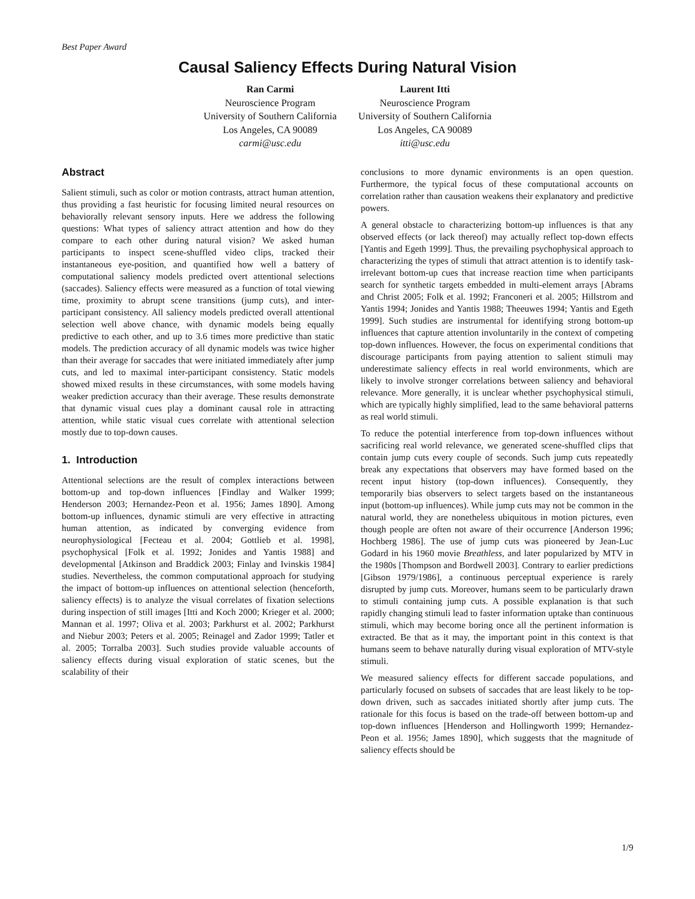Best Paper Award
Causal Saliency Effects During Natural Vision
Ran Carmi
Neuroscience Program
University of Southern California
Los Angeles, CA 90089
carmi@usc.edu
Laurent Itti
Neuroscience Program
University of Southern California
Los Angeles, CA 90089
itti@usc.edu
Abstract
Salient stimuli, such as color or motion contrasts, attract human attention, thus providing a fast heuristic for focusing limited neural resources on behaviorally relevant sensory inputs. Here we address the following questions: What types of saliency attract attention and how do they compare to each other during natural vision? We asked human participants to inspect scene-shuffled video clips, tracked their instantaneous eye-position, and quantified how well a battery of computational saliency models predicted overt attentional selections (saccades). Saliency effects were measured as a function of total viewing time, proximity to abrupt scene transitions (jump cuts), and inter-participant consistency. All saliency models predicted overall attentional selection well above chance, with dynamic models being equally predictive to each other, and up to 3.6 times more predictive than static models. The prediction accuracy of all dynamic models was twice higher than their average for saccades that were initiated immediately after jump cuts, and led to maximal inter-participant consistency. Static models showed mixed results in these circumstances, with some models having weaker prediction accuracy than their average. These results demonstrate that dynamic visual cues play a dominant causal role in attracting attention, while static visual cues correlate with attentional selection mostly due to top-down causes.
1. Introduction
Attentional selections are the result of complex interactions between bottom-up and top-down influences [Findlay and Walker 1999; Henderson 2003; Hernandez-Peon et al. 1956; James 1890]. Among bottom-up influences, dynamic stimuli are very effective in attracting human attention, as indicated by converging evidence from neurophysiological [Fecteau et al. 2004; Gottlieb et al. 1998], psychophysical [Folk et al. 1992; Jonides and Yantis 1988] and developmental [Atkinson and Braddick 2003; Finlay and Ivinskis 1984] studies. Nevertheless, the common computational approach for studying the impact of bottom-up influences on attentional selection (henceforth, saliency effects) is to analyze the visual correlates of fixation selections during inspection of still images [Itti and Koch 2000; Krieger et al. 2000; Mannan et al. 1997; Oliva et al. 2003; Parkhurst et al. 2002; Parkhurst and Niebur 2003; Peters et al. 2005; Reinagel and Zador 1999; Tatler et al. 2005; Torralba 2003]. Such studies provide valuable accounts of saliency effects during visual exploration of static scenes, but the scalability of their
conclusions to more dynamic environments is an open question. Furthermore, the typical focus of these computational accounts on correlation rather than causation weakens their explanatory and predictive powers.
A general obstacle to characterizing bottom-up influences is that any observed effects (or lack thereof) may actually reflect top-down effects [Yantis and Egeth 1999]. Thus, the prevailing psychophysical approach to characterizing the types of stimuli that attract attention is to identify task-irrelevant bottom-up cues that increase reaction time when participants search for synthetic targets embedded in multi-element arrays [Abrams and Christ 2005; Folk et al. 1992; Franconeri et al. 2005; Hillstrom and Yantis 1994; Jonides and Yantis 1988; Theeuwes 1994; Yantis and Egeth 1999]. Such studies are instrumental for identifying strong bottom-up influences that capture attention involuntarily in the context of competing top-down influences. However, the focus on experimental conditions that discourage participants from paying attention to salient stimuli may underestimate saliency effects in real world environments, which are likely to involve stronger correlations between saliency and behavioral relevance. More generally, it is unclear whether psychophysical stimuli, which are typically highly simplified, lead to the same behavioral patterns as real world stimuli.
To reduce the potential interference from top-down influences without sacrificing real world relevance, we generated scene-shuffled clips that contain jump cuts every couple of seconds. Such jump cuts repeatedly break any expectations that observers may have formed based on the recent input history (top-down influences). Consequently, they temporarily bias observers to select targets based on the instantaneous input (bottom-up influences). While jump cuts may not be common in the natural world, they are nonetheless ubiquitous in motion pictures, even though people are often not aware of their occurrence [Anderson 1996; Hochberg 1986]. The use of jump cuts was pioneered by Jean-Luc Godard in his 1960 movie Breathless, and later popularized by MTV in the 1980s [Thompson and Bordwell 2003]. Contrary to earlier predictions [Gibson 1979/1986], a continuous perceptual experience is rarely disrupted by jump cuts. Moreover, humans seem to be particularly drawn to stimuli containing jump cuts. A possible explanation is that such rapidly changing stimuli lead to faster information uptake than continuous stimuli, which may become boring once all the pertinent information is extracted. Be that as it may, the important point in this context is that humans seem to behave naturally during visual exploration of MTV-style stimuli.
We measured saliency effects for different saccade populations, and particularly focused on subsets of saccades that are least likely to be top-down driven, such as saccades initiated shortly after jump cuts. The rationale for this focus is based on the trade-off between bottom-up and top-down influences [Henderson and Hollingworth 1999; Hernandez-Peon et al. 1956; James 1890], which suggests that the magnitude of saliency effects should be
1/9